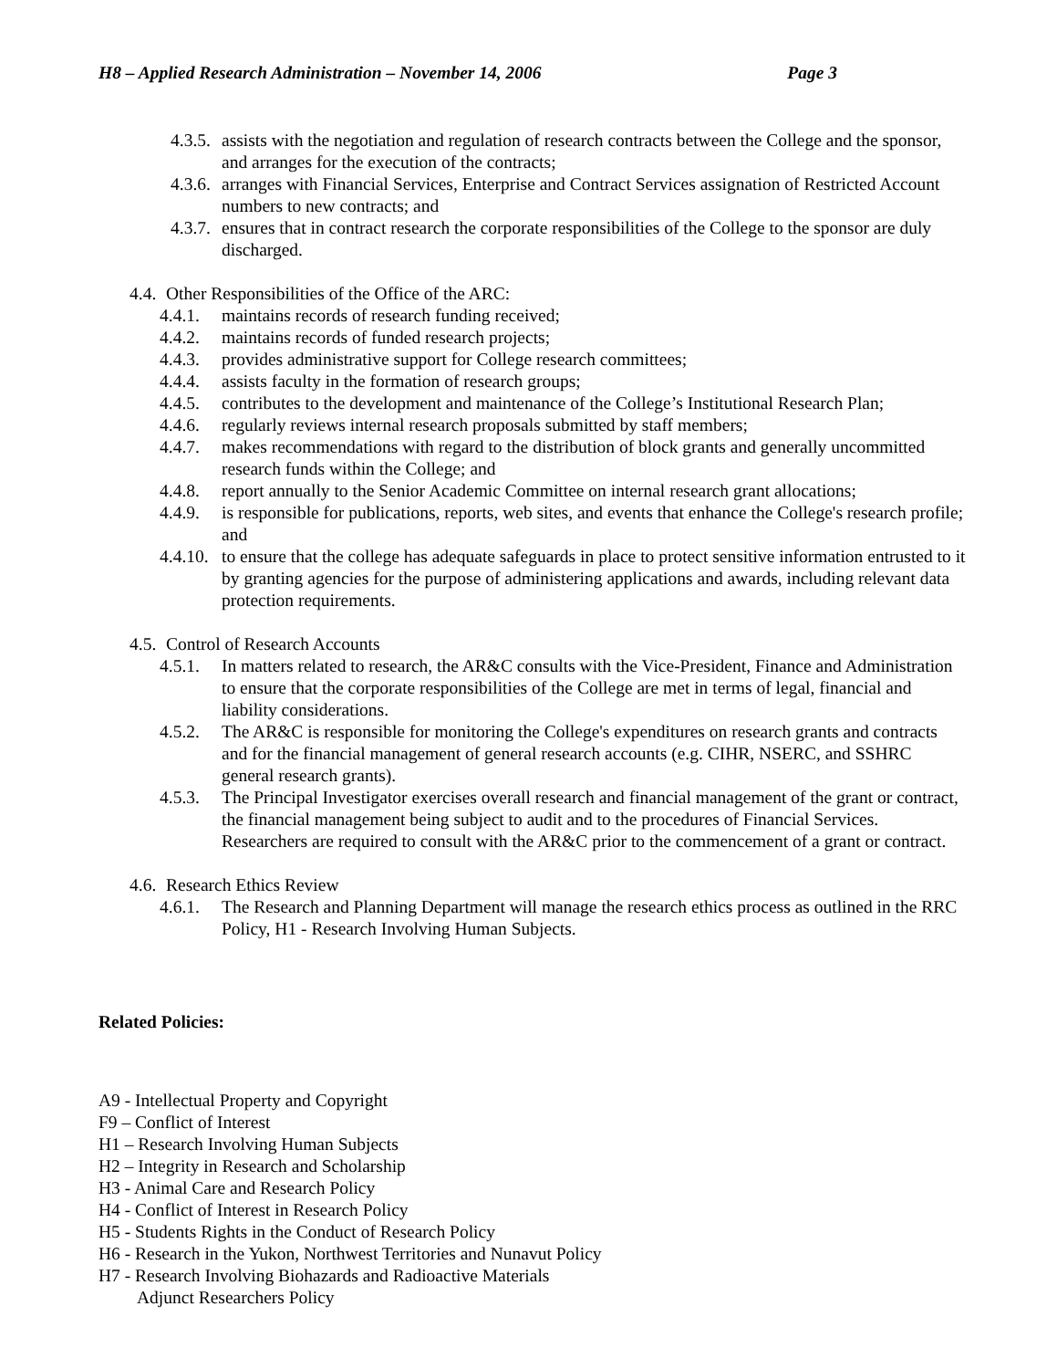H8 – Applied Research Administration – November 14, 2006 Page 3
4.3.5. assists with the negotiation and regulation of research contracts between the College and the sponsor, and arranges for the execution of the contracts;
4.3.6. arranges with Financial Services, Enterprise and Contract Services assignation of Restricted Account numbers to new contracts; and
4.3.7. ensures that in contract research the corporate responsibilities of the College to the sponsor are duly discharged.
4.4. Other Responsibilities of the Office of the ARC:
4.4.1. maintains records of research funding received;
4.4.2. maintains records of funded research projects;
4.4.3. provides administrative support for College research committees;
4.4.4. assists faculty in the formation of research groups;
4.4.5. contributes to the development and maintenance of the College’s Institutional Research Plan;
4.4.6. regularly reviews internal research proposals submitted by staff members;
4.4.7. makes recommendations with regard to the distribution of block grants and generally uncommitted research funds within the College; and
4.4.8. report annually to the Senior Academic Committee on internal research grant allocations;
4.4.9. is responsible for publications, reports, web sites, and events that enhance the College's research profile; and
4.4.10. to ensure that the college has adequate safeguards in place to protect sensitive information entrusted to it by granting agencies for the purpose of administering applications and awards, including relevant data protection requirements.
4.5. Control of Research Accounts
4.5.1. In matters related to research, the AR&C consults with the Vice-President, Finance and Administration to ensure that the corporate responsibilities of the College are met in terms of legal, financial and liability considerations.
4.5.2. The AR&C is responsible for monitoring the College's expenditures on research grants and contracts and for the financial management of general research accounts (e.g. CIHR, NSERC, and SSHRC general research grants).
4.5.3. The Principal Investigator exercises overall research and financial management of the grant or contract, the financial management being subject to audit and to the procedures of Financial Services. Researchers are required to consult with the AR&C prior to the commencement of a grant or contract.
4.6. Research Ethics Review
4.6.1. The Research and Planning Department will manage the research ethics process as outlined in the RRC Policy, H1 - Research Involving Human Subjects.
Related Policies:
A9 - Intellectual Property and Copyright
F9 – Conflict of Interest
H1 – Research Involving Human Subjects
H2 – Integrity in Research and Scholarship
H3 - Animal Care and Research Policy
H4 - Conflict of Interest in Research Policy
H5 - Students Rights in the Conduct of Research Policy
H6 - Research in the Yukon, Northwest Territories and Nunavut Policy
H7 - Research Involving Biohazards and Radioactive Materials
Adjunct Researchers Policy